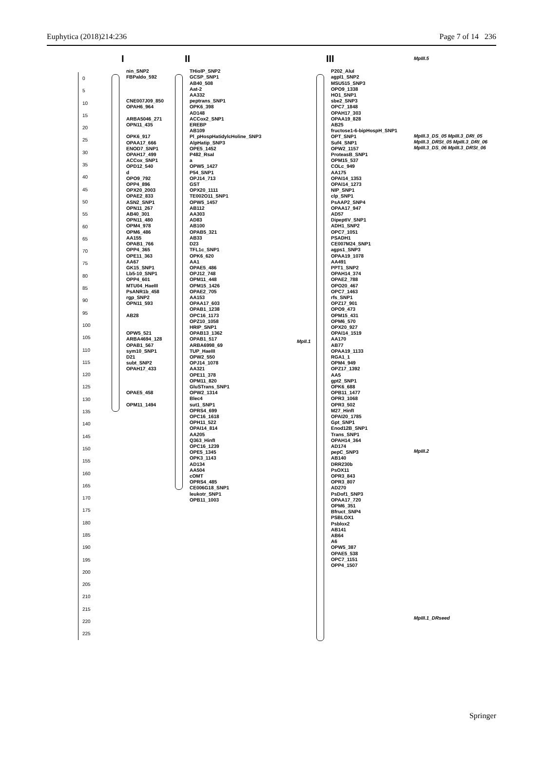Euphytica (2018)214:236 Page 7 of 14 236
0
5
10
15
20
25
30
35
40
45
50
55
60
65
70
75
80
85
90
95
100
105
110
115
120
125
130
135
140
145
150
155
160
165
170
175
180
185
190
195
200
205
210
215
220
225
I
nin_SNP2
FBPaldo_592
CNE007J09_850
OPAH6_964
ARBA5046_271
OPN11_435
OPK6_917
OPAA17_666
ENOD7_SNP1
OPAH17_499
ACCox_SNP1
OPD12_540
d
OPO9_792
OPP4_896
OPX20_2003
OPAE2_833
ASN2_SNP1
OPN11_267
AB40_301
OPN11_480
OPM4_978
OPM6_486
AA155
OPAB1_766
OPP4_365
OPE11_363
AA67
GK15_SNP1
Lb5-10_SNP1
OPP4_601
MTU04_HaeIII
PsANR1b_458
rgp_SNP2
OPN11_593
AB28
OPW5_521
ARBA4694_128
OPAB1_567
sym10_SNP1
D21
subt_SNP2
OPAH17_433
OPAE5_458
OPM11_1494
II
THiolP_SNP2
GCSP_SNP1
AB40_508
Aat-2
AA332
peptrans_SNP1
OPK6_398
AD148
ACCox2_SNP1
EREBP
AB109
Pl_pHospHatidylcHoline_SNP3
AlpHatip_SNP3
OPE5_1452
P482_RsaI
a
OPW5_1427
P54_SNP1
OPJ14_713
GST
OPX20_1111
TE002O11_SNP1
OPW5_1457
AB112
AA303
AD83
AB100
OPAB5_321
AB33
D23
TFL1c_SNP1
OPK6_620
AA1
OPAE5_486
OPJ12_748
OPM11_448
OPM15_1426
OPAE2_705
AA153
OPAA17_603
OPAB1_1238
OPC16_1173
OPZ10_1058
HRIP_SNP1
OPAB13_1362
OPAB1_517
ARBA6998_69
TUP_HaeIII
OPW2_550
OPJ14_1078
AA321
OPE11_378
OPM11_820
GluSTrans_SNP1
OPW2_1314
Blec4
sut1_SNP1
OPRS4_699
OPC16_1618
OPH11_522
OPAI14_814
AA205
Q363_HinfI
OPC16_1239
OPE5_1345
OPK3_1143
AD134
AA504
cOMT
OPRS4_485
CE006G18_SNP1
leukotr_SNP1
OPB11_1003
MpII.1
III
P202_AluI
agpl1_SNP2
MSU515_SNP3
OPO9_1338
HO1_SNP1
sbe2_SNP3
OPC7_1848
OPAH17_303
OPAA19_828
AB25
fructose1-6-bipHospH_SNP1
OPT_SNP1
Suf4_SNP1
OPW2_1157
ProteasB_SNP1
OPM15_537
COLc_949
AA175
OPAI14_1353
OPAI14_1273
NIP_SNP1
clp_SNP1
PsAAP2_SNP4
OPAA17_947
AD57
DipeptIV_SNP1
ADH1_SNP2
OPC7_1051
PSADH1
CE007M24_SNP1
agps1_SNP3
OPAA19_1078
AA491
PPT1_SNP2
OPAH14_374
OPAE2_788
OPO20_467
OPC7_1463
rfs_SNP1
OPZ17_901
OPO9_473
OPM15_431
OPM6_570
OPX20_927
OPAI14_1519
AA170
AB77
OPAA19_1133
RGA1_1
OPM4_949
OPZ17_1392
AA5
gpt2_SNP1
OPK6_688
OPB11_1477
OPR3_1068
OPR3_502
M27_HinfI
OPAI20_1785
Gpt_SNP1
Enod12B_SNP1
Trans_SNP1
OPAH14_364
AD174
pepC_SNP3
AB140
DRR230b
PsOX11
OPR3_843
OPR3_807
AD270
PsDof1_SNP3
OPAA17_720
OPM6_351
Bfruct_SNP4
PSBLOX1
Psblox2
AB141
AB64
A6
OPW5_387
OPAE5_538
OPC7_1151
OPP4_1507
MpIII.5
MpIII.3_DS_05 MpIII.3_DRI_05 MpIII.3_DRSt_05 MpIII.3_DRI_06 MpIII.3_DS_06 MpIII.3_DRSt_06
MpIII.2
MpIII.1_DRseed
Springer